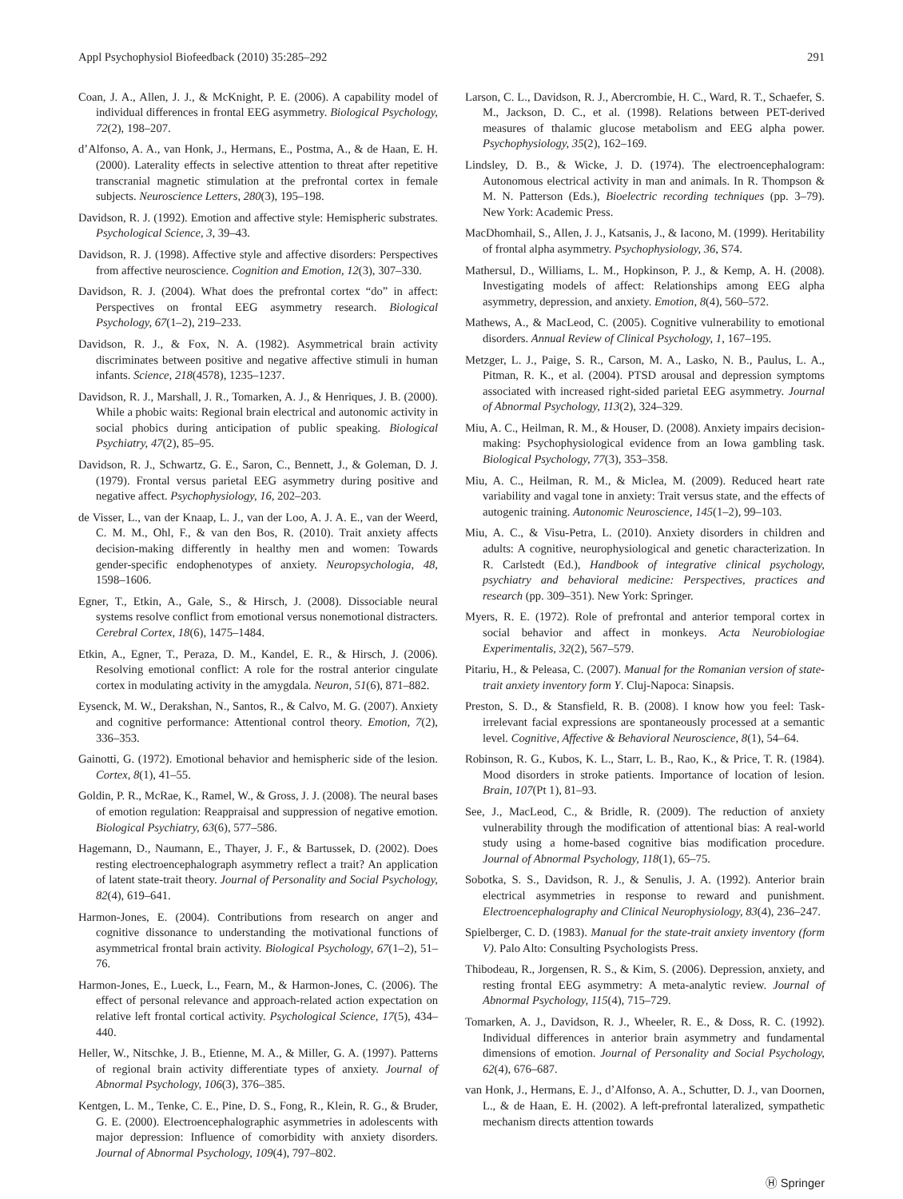Appl Psychophysiol Biofeedback (2010) 35:285–292 291
Coan, J. A., Allen, J. J., & McKnight, P. E. (2006). A capability model of individual differences in frontal EEG asymmetry. Biological Psychology, 72(2), 198–207.
d’Alfonso, A. A., van Honk, J., Hermans, E., Postma, A., & de Haan, E. H. (2000). Laterality effects in selective attention to threat after repetitive transcranial magnetic stimulation at the prefrontal cortex in female subjects. Neuroscience Letters, 280(3), 195–198.
Davidson, R. J. (1992). Emotion and affective style: Hemispheric substrates. Psychological Science, 3, 39–43.
Davidson, R. J. (1998). Affective style and affective disorders: Perspectives from affective neuroscience. Cognition and Emotion, 12(3), 307–330.
Davidson, R. J. (2004). What does the prefrontal cortex “do” in affect: Perspectives on frontal EEG asymmetry research. Biological Psychology, 67(1–2), 219–233.
Davidson, R. J., & Fox, N. A. (1982). Asymmetrical brain activity discriminates between positive and negative affective stimuli in human infants. Science, 218(4578), 1235–1237.
Davidson, R. J., Marshall, J. R., Tomarken, A. J., & Henriques, J. B. (2000). While a phobic waits: Regional brain electrical and autonomic activity in social phobics during anticipation of public speaking. Biological Psychiatry, 47(2), 85–95.
Davidson, R. J., Schwartz, G. E., Saron, C., Bennett, J., & Goleman, D. J. (1979). Frontal versus parietal EEG asymmetry during positive and negative affect. Psychophysiology, 16, 202–203.
de Visser, L., van der Knaap, L. J., van der Loo, A. J. A. E., van der Weerd, C. M. M., Ohl, F., & van den Bos, R. (2010). Trait anxiety affects decision-making differently in healthy men and women: Towards gender-specific endophenotypes of anxiety. Neuropsychologia, 48, 1598–1606.
Egner, T., Etkin, A., Gale, S., & Hirsch, J. (2008). Dissociable neural systems resolve conflict from emotional versus nonemotional distracters. Cerebral Cortex, 18(6), 1475–1484.
Etkin, A., Egner, T., Peraza, D. M., Kandel, E. R., & Hirsch, J. (2006). Resolving emotional conflict: A role for the rostral anterior cingulate cortex in modulating activity in the amygdala. Neuron, 51(6), 871–882.
Eysenck, M. W., Derakshan, N., Santos, R., & Calvo, M. G. (2007). Anxiety and cognitive performance: Attentional control theory. Emotion, 7(2), 336–353.
Gainotti, G. (1972). Emotional behavior and hemispheric side of the lesion. Cortex, 8(1), 41–55.
Goldin, P. R., McRae, K., Ramel, W., & Gross, J. J. (2008). The neural bases of emotion regulation: Reappraisal and suppression of negative emotion. Biological Psychiatry, 63(6), 577–586.
Hagemann, D., Naumann, E., Thayer, J. F., & Bartussek, D. (2002). Does resting electroencephalograph asymmetry reflect a trait? An application of latent state-trait theory. Journal of Personality and Social Psychology, 82(4), 619–641.
Harmon-Jones, E. (2004). Contributions from research on anger and cognitive dissonance to understanding the motivational functions of asymmetrical frontal brain activity. Biological Psychology, 67(1–2), 51–76.
Harmon-Jones, E., Lueck, L., Fearn, M., & Harmon-Jones, C. (2006). The effect of personal relevance and approach-related action expectation on relative left frontal cortical activity. Psychological Science, 17(5), 434–440.
Heller, W., Nitschke, J. B., Etienne, M. A., & Miller, G. A. (1997). Patterns of regional brain activity differentiate types of anxiety. Journal of Abnormal Psychology, 106(3), 376–385.
Kentgen, L. M., Tenke, C. E., Pine, D. S., Fong, R., Klein, R. G., & Bruder, G. E. (2000). Electroencephalographic asymmetries in adolescents with major depression: Influence of comorbidity with anxiety disorders. Journal of Abnormal Psychology, 109(4), 797–802.
Larson, C. L., Davidson, R. J., Abercrombie, H. C., Ward, R. T., Schaefer, S. M., Jackson, D. C., et al. (1998). Relations between PET-derived measures of thalamic glucose metabolism and EEG alpha power. Psychophysiology, 35(2), 162–169.
Lindsley, D. B., & Wicke, J. D. (1974). The electroencephalogram: Autonomous electrical activity in man and animals. In R. Thompson & M. N. Patterson (Eds.), Bioelectric recording techniques (pp. 3–79). New York: Academic Press.
MacDhomhail, S., Allen, J. J., Katsanis, J., & Iacono, M. (1999). Heritability of frontal alpha asymmetry. Psychophysiology, 36, S74.
Mathersul, D., Williams, L. M., Hopkinson, P. J., & Kemp, A. H. (2008). Investigating models of affect: Relationships among EEG alpha asymmetry, depression, and anxiety. Emotion, 8(4), 560–572.
Mathews, A., & MacLeod, C. (2005). Cognitive vulnerability to emotional disorders. Annual Review of Clinical Psychology, 1, 167–195.
Metzger, L. J., Paige, S. R., Carson, M. A., Lasko, N. B., Paulus, L. A., Pitman, R. K., et al. (2004). PTSD arousal and depression symptoms associated with increased right-sided parietal EEG asymmetry. Journal of Abnormal Psychology, 113(2), 324–329.
Miu, A. C., Heilman, R. M., & Houser, D. (2008). Anxiety impairs decision-making: Psychophysiological evidence from an Iowa gambling task. Biological Psychology, 77(3), 353–358.
Miu, A. C., Heilman, R. M., & Miclea, M. (2009). Reduced heart rate variability and vagal tone in anxiety: Trait versus state, and the effects of autogenic training. Autonomic Neuroscience, 145(1–2), 99–103.
Miu, A. C., & Visu-Petra, L. (2010). Anxiety disorders in children and adults: A cognitive, neurophysiological and genetic characterization. In R. Carlstedt (Ed.), Handbook of integrative clinical psychology, psychiatry and behavioral medicine: Perspectives, practices and research (pp. 309–351). New York: Springer.
Myers, R. E. (1972). Role of prefrontal and anterior temporal cortex in social behavior and affect in monkeys. Acta Neurobiologiae Experimentalis, 32(2), 567–579.
Pitariu, H., & Peleasa, C. (2007). Manual for the Romanian version of state-trait anxiety inventory form Y. Cluj-Napoca: Sinapsis.
Preston, S. D., & Stansfield, R. B. (2008). I know how you feel: Task-irrelevant facial expressions are spontaneously processed at a semantic level. Cognitive, Affective & Behavioral Neuroscience, 8(1), 54–64.
Robinson, R. G., Kubos, K. L., Starr, L. B., Rao, K., & Price, T. R. (1984). Mood disorders in stroke patients. Importance of location of lesion. Brain, 107(Pt 1), 81–93.
See, J., MacLeod, C., & Bridle, R. (2009). The reduction of anxiety vulnerability through the modification of attentional bias: A real-world study using a home-based cognitive bias modification procedure. Journal of Abnormal Psychology, 118(1), 65–75.
Sobotka, S. S., Davidson, R. J., & Senulis, J. A. (1992). Anterior brain electrical asymmetries in response to reward and punishment. Electroencephalography and Clinical Neurophysiology, 83(4), 236–247.
Spielberger, C. D. (1983). Manual for the state-trait anxiety inventory (form V). Palo Alto: Consulting Psychologists Press.
Thibodeau, R., Jorgensen, R. S., & Kim, S. (2006). Depression, anxiety, and resting frontal EEG asymmetry: A meta-analytic review. Journal of Abnormal Psychology, 115(4), 715–729.
Tomarken, A. J., Davidson, R. J., Wheeler, R. E., & Doss, R. C. (1992). Individual differences in anterior brain asymmetry and fundamental dimensions of emotion. Journal of Personality and Social Psychology, 62(4), 676–687.
van Honk, J., Hermans, E. J., d’Alfonso, A. A., Schutter, D. J., van Doornen, L., & de Haan, E. H. (2002). A left-prefrontal lateralized, sympathetic mechanism directs attention towards
Ⓗ Springer